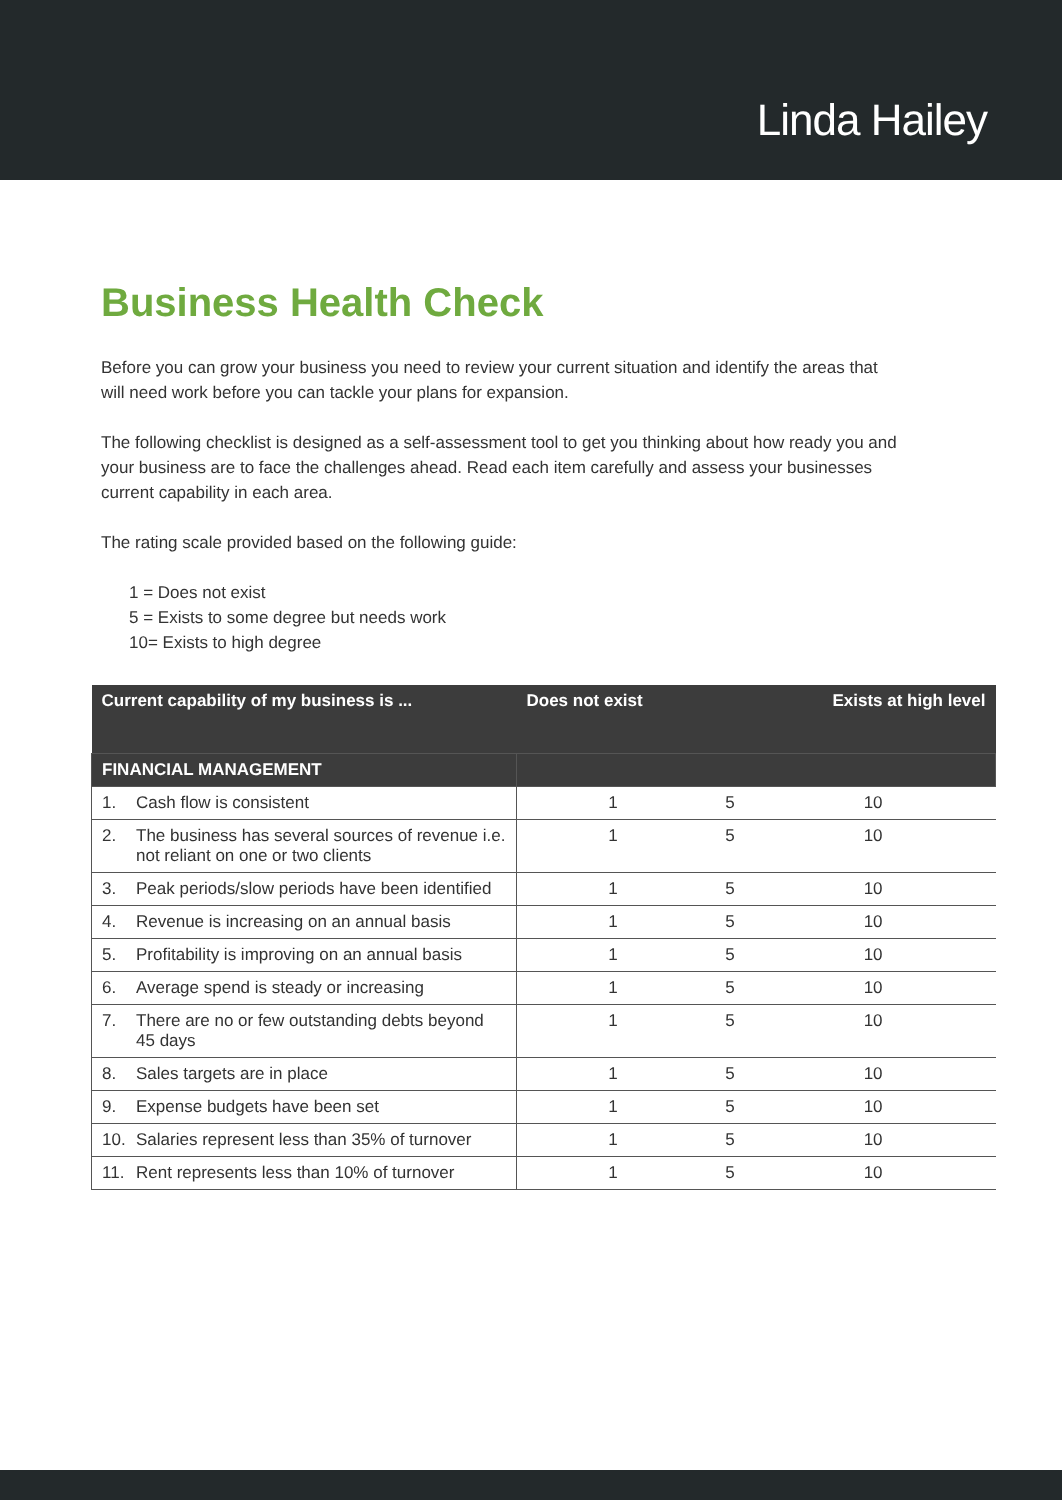Linda Hailey
Business Health Check
Before you can grow your business you need to review your current situation and identify the areas that will need work before you can tackle your plans for expansion.
The following checklist is designed as a self-assessment tool to get you thinking about how ready you and your business are to face the challenges ahead. Read each item carefully and assess your businesses current capability in each area.
The rating scale provided based on the following guide:
1 = Does not exist
5 = Exists to some degree but needs work
10= Exists to high degree
| Current capability of my business is ... | | Does not exist | | Exists at high level |
| --- | --- | --- | --- | --- |
| FINANCIAL MANAGEMENT | | | | |
| 1. | Cash flow is consistent | 1 | 5 | 10 |
| 2. | The business has several sources of revenue i.e. not reliant on one or two clients | 1 | 5 | 10 |
| 3. | Peak periods/slow periods have been identified | 1 | 5 | 10 |
| 4. | Revenue is increasing on an annual basis | 1 | 5 | 10 |
| 5. | Profitability is improving on an annual basis | 1 | 5 | 10 |
| 6. | Average spend is steady or increasing | 1 | 5 | 10 |
| 7. | There are no or few outstanding debts beyond 45 days | 1 | 5 | 10 |
| 8. | Sales targets are in place | 1 | 5 | 10 |
| 9. | Expense budgets have been set | 1 | 5 | 10 |
| 10. | Salaries represent less than 35% of turnover | 1 | 5 | 10 |
| 11. | Rent represents less than 10% of turnover | 1 | 5 | 10 |